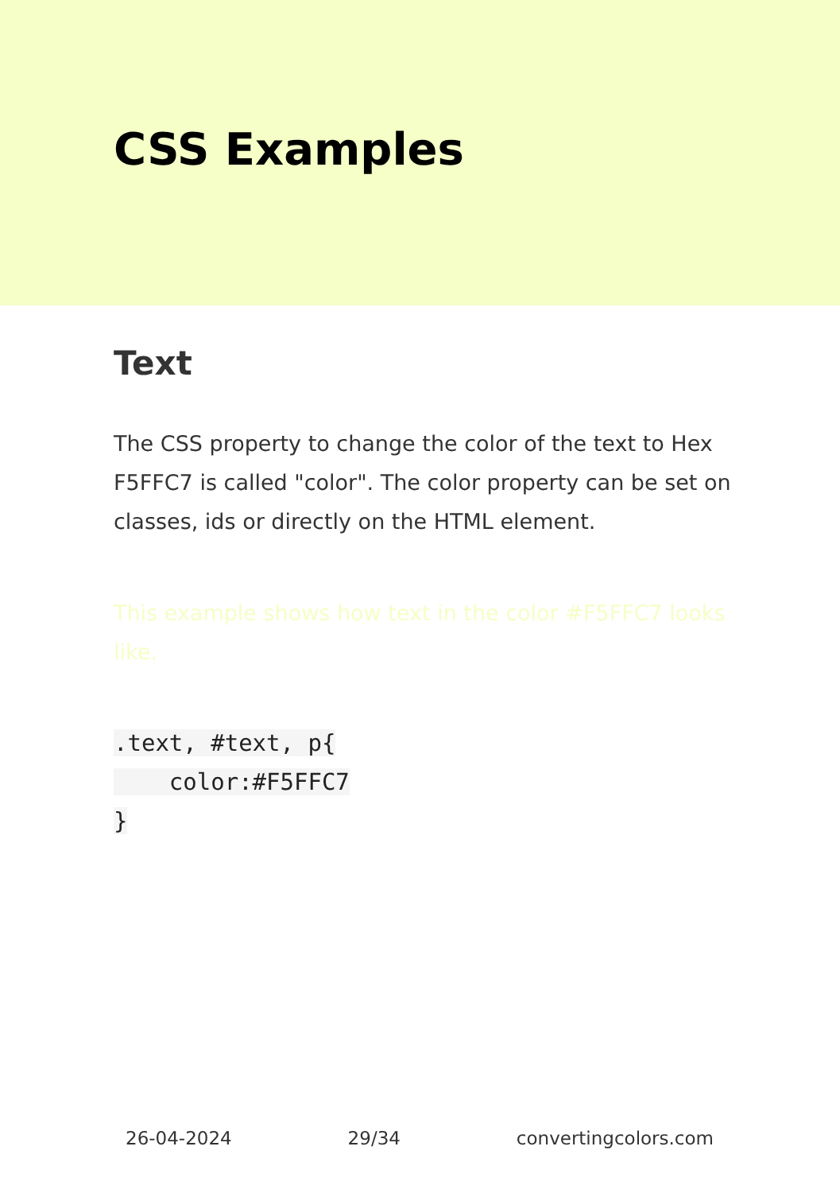CSS Examples
Text
The CSS property to change the color of the text to Hex F5FFC7 is called "color". The color property can be set on classes, ids or directly on the HTML element.
This example shows how text in the color #F5FFC7 looks like.
.text, #text, p{
    color:#F5FFC7
}
26-04-2024 29/34 convertingcolors.com